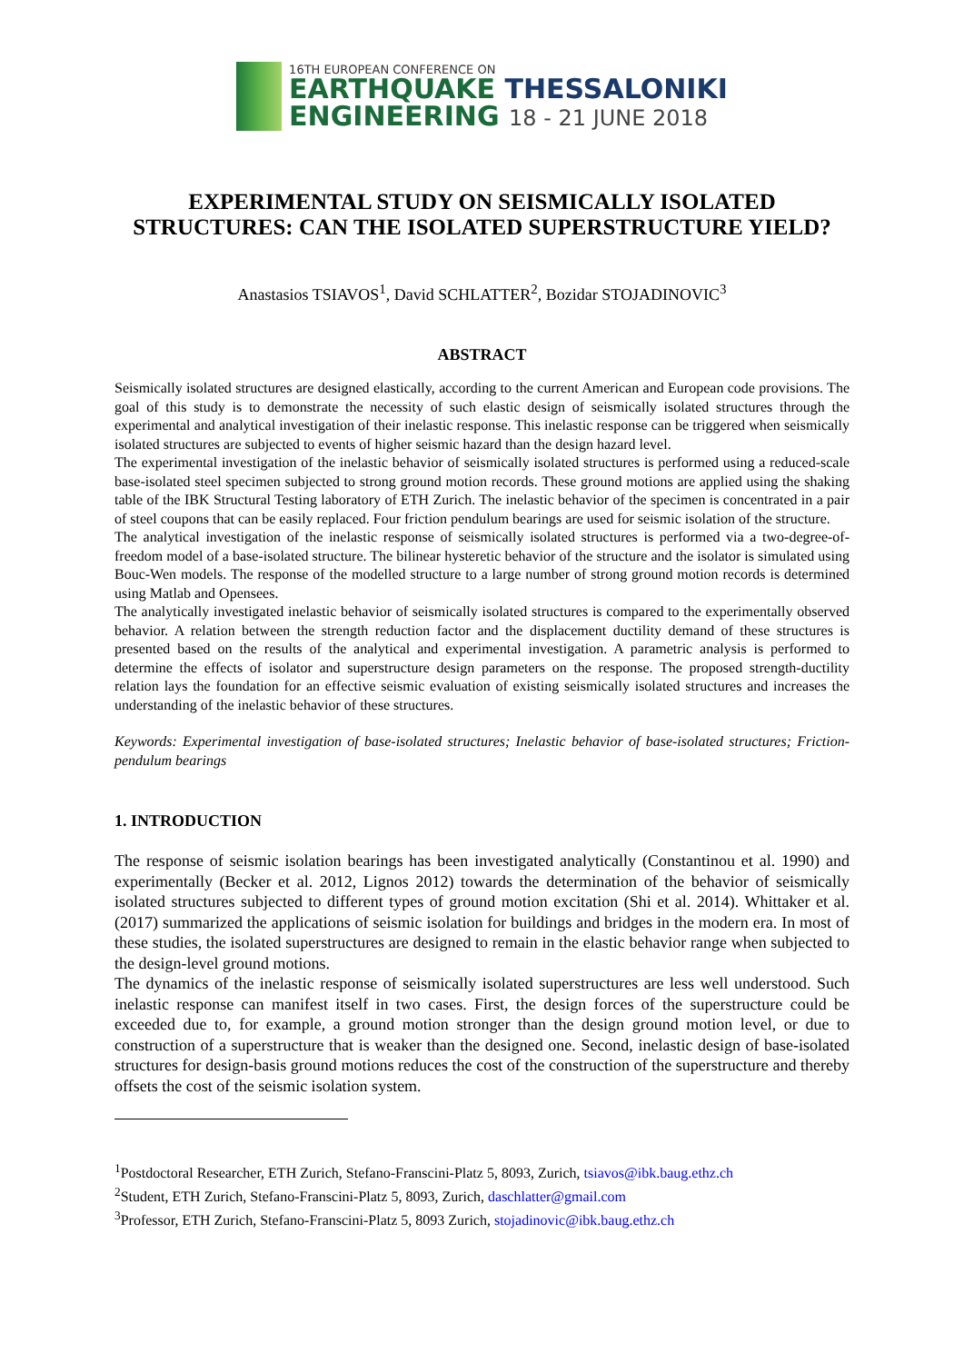16TH EUROPEAN CONFERENCE ON
EARTHQUAKE THESSALONIKI
ENGINEERING 18 - 21 JUNE 2018
EXPERIMENTAL STUDY ON SEISMICALLY ISOLATED STRUCTURES: CAN THE ISOLATED SUPERSTRUCTURE YIELD?
Anastasios TSIAVOS<sup>1</sup>, David SCHLATTER<sup>2</sup>, Bozidar STOJADINOVIC<sup>3</sup>
ABSTRACT
Seismically isolated structures are designed elastically, according to the current American and European code provisions. The goal of this study is to demonstrate the necessity of such elastic design of seismically isolated structures through the experimental and analytical investigation of their inelastic response. This inelastic response can be triggered when seismically isolated structures are subjected to events of higher seismic hazard than the design hazard level.
The experimental investigation of the inelastic behavior of seismically isolated structures is performed using a reduced-scale base-isolated steel specimen subjected to strong ground motion records. These ground motions are applied using the shaking table of the IBK Structural Testing laboratory of ETH Zurich. The inelastic behavior of the specimen is concentrated in a pair of steel coupons that can be easily replaced. Four friction pendulum bearings are used for seismic isolation of the structure.
The analytical investigation of the inelastic response of seismically isolated structures is performed via a two-degree-of-freedom model of a base-isolated structure. The bilinear hysteretic behavior of the structure and the isolator is simulated using Bouc-Wen models. The response of the modelled structure to a large number of strong ground motion records is determined using Matlab and Opensees.
The analytically investigated inelastic behavior of seismically isolated structures is compared to the experimentally observed behavior. A relation between the strength reduction factor and the displacement ductility demand of these structures is presented based on the results of the analytical and experimental investigation. A parametric analysis is performed to determine the effects of isolator and superstructure design parameters on the response. The proposed strength-ductility relation lays the foundation for an effective seismic evaluation of existing seismically isolated structures and increases the understanding of the inelastic behavior of these structures.
Keywords: Experimental investigation of base-isolated structures; Inelastic behavior of base-isolated structures; Friction-pendulum bearings
1. INTRODUCTION
The response of seismic isolation bearings has been investigated analytically (Constantinou et al. 1990) and experimentally (Becker et al. 2012, Lignos 2012) towards the determination of the behavior of seismically isolated structures subjected to different types of ground motion excitation (Shi et al. 2014). Whittaker et al. (2017) summarized the applications of seismic isolation for buildings and bridges in the modern era. In most of these studies, the isolated superstructures are designed to remain in the elastic behavior range when subjected to the design-level ground motions.
The dynamics of the inelastic response of seismically isolated superstructures are less well understood. Such inelastic response can manifest itself in two cases. First, the design forces of the superstructure could be exceeded due to, for example, a ground motion stronger than the design ground motion level, or due to construction of a superstructure that is weaker than the designed one. Second, inelastic design of base-isolated structures for design-basis ground motions reduces the cost of the construction of the superstructure and thereby offsets the cost of the seismic isolation system.
<sup>1</sup> Postdoctoral Researcher, ETH Zurich, Stefano-Franscini-Platz 5, 8093, Zurich, tsiavos@ibk.baug.ethz.ch
<sup>2</sup> Student, ETH Zurich, Stefano-Franscini-Platz 5, 8093, Zurich, daschlatter@gmail.com
<sup>3</sup> Professor, ETH Zurich, Stefano-Franscini-Platz 5, 8093 Zurich, stojadinovic@ibk.baug.ethz.ch